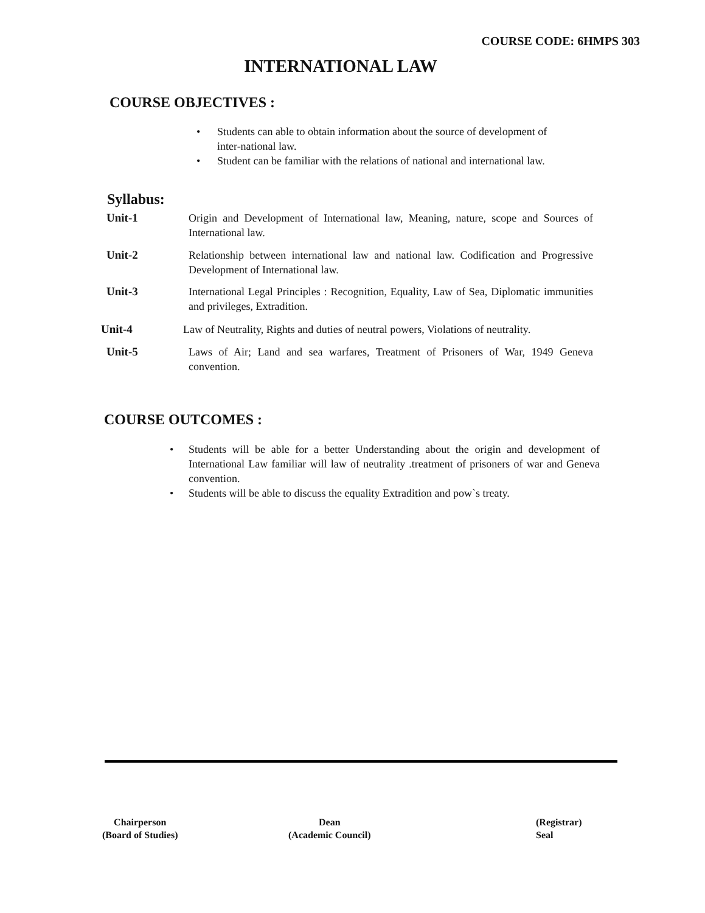COURSE CODE: 6HMPS 303
INTERNATIONAL LAW
COURSE OBJECTIVES :
• Students can able to obtain information about the source of development of inter-national law.
• Student can be familiar with the relations of national and international law.
Syllabus:
Unit-1 Origin and Development of International law, Meaning, nature, scope and Sources of International law.
Unit-2 Relationship between international law and national law. Codification and Progressive Development of International law.
Unit-3 International Legal Principles : Recognition, Equality, Law of Sea, Diplomatic immunities and privileges, Extradition.
Unit-4 Law of Neutrality, Rights and duties of neutral powers, Violations of neutrality.
Unit-5 Laws of Air; Land and sea warfares, Treatment of Prisoners of War, 1949 Geneva convention.
COURSE OUTCOMES :
• Students will be able for a better Understanding about the origin and development of International Law familiar will law of neutrality .treatment of prisoners of war and Geneva convention.
• Students will be able to discuss the equality Extradition and pow`s treaty.
Chairperson
(Board of Studies)
Dean
(Academic Council)
(Registrar)
Seal